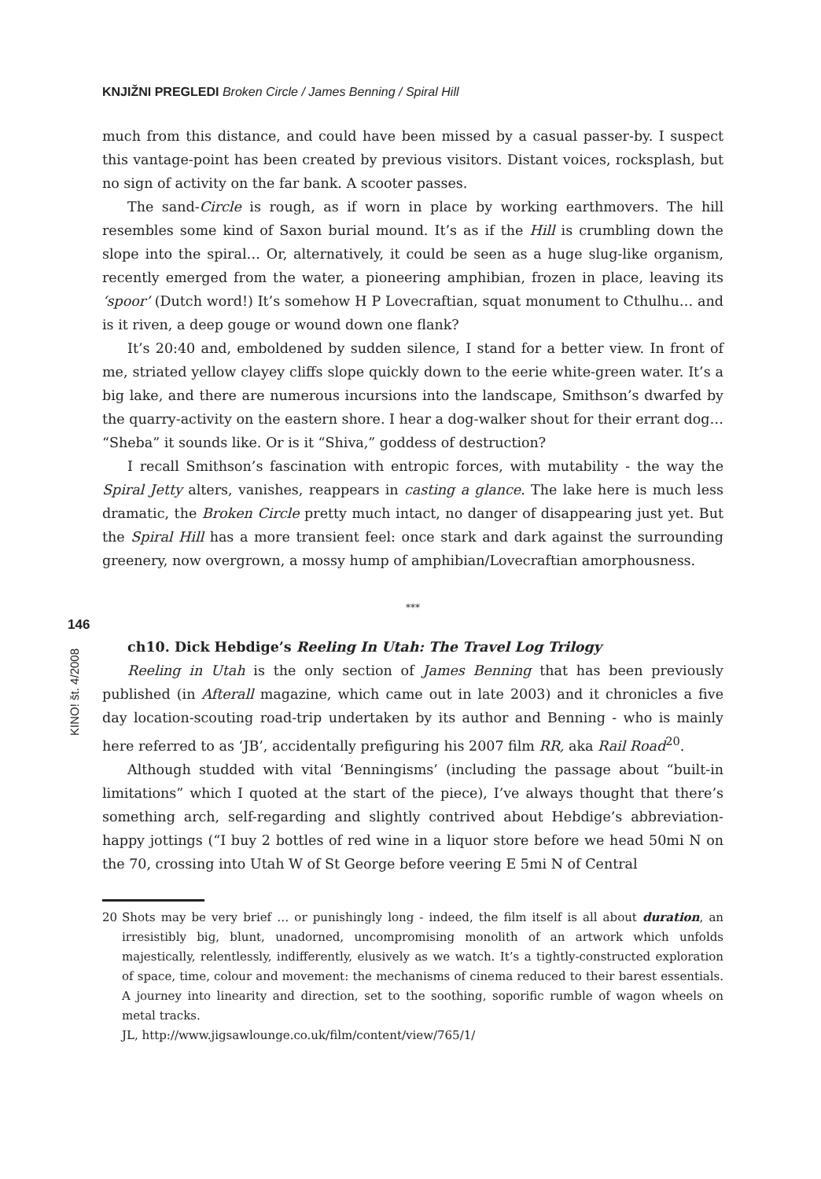KNJIŽNI PREGLEDI Broken Circle / James Benning / Spiral Hill
146
KINO! št. 4/2008
much from this distance, and could have been missed by a casual passer-by. I suspect this vantage-point has been created by previous visitors. Distant voices, rocksplash, but no sign of activity on the far bank. A scooter passes.
The sand-Circle is rough, as if worn in place by working earthmovers. The hill resembles some kind of Saxon burial mound. It’s as if the Hill is crumbling down the slope into the spiral… Or, alternatively, it could be seen as a huge slug-like organism, recently emerged from the water, a pioneering amphibian, frozen in place, leaving its ‘spoor’ (Dutch word!) It’s somehow H P Lovecraftian, squat monument to Cthulhu… and is it riven, a deep gouge or wound down one flank?
It’s 20:40 and, emboldened by sudden silence, I stand for a better view. In front of me, striated yellow clayey cliffs slope quickly down to the eerie white-green water. It’s a big lake, and there are numerous incursions into the landscape, Smithson’s dwarfed by the quarry-activity on the eastern shore. I hear a dog-walker shout for their errant dog… “Sheba” it sounds like. Or is it “Shiva,” goddess of destruction?
I recall Smithson’s fascination with entropic forces, with mutability - the way the Spiral Jetty alters, vanishes, reappears in casting a glance. The lake here is much less dramatic, the Broken Circle pretty much intact, no danger of disappearing just yet. But the Spiral Hill has a more transient feel: once stark and dark against the surrounding greenery, now overgrown, a mossy hump of amphibian/Lovecraftian amorphousness.
***
ch10. Dick Hebdige’s Reeling In Utah: The Travel Log Trilogy
Reeling in Utah is the only section of James Benning that has been previously published (in Afterall magazine, which came out in late 2003) and it chronicles a five day location-scouting road-trip undertaken by its author and Benning - who is mainly here referred to as ‘JB’, accidentally prefiguring his 2007 film RR, aka Rail Road<sup>20</sup>.
Although studded with vital ‘Benningisms’ (including the passage about “built-in limitations” which I quoted at the start of the piece), I’ve always thought that there’s something arch, self-regarding and slightly contrived about Hebdige’s abbreviation-happy jottings (“I buy 2 bottles of red wine in a liquor store before we head 50mi N on the 70, crossing into Utah W of St George before veering E 5mi N of Central
20 Shots may be very brief … or punishingly long - indeed, the film itself is all about duration, an irresistibly big, blunt, unadorned, uncompromising monolith of an artwork which unfolds majestically, relentlessly, indifferently, elusively as we watch. It’s a tightly-constructed exploration of space, time, colour and movement: the mechanisms of cinema reduced to their barest essentials. A journey into linearity and direction, set to the soothing, soporific rumble of wagon wheels on metal tracks.
JL, http://www.jigsawlounge.co.uk/film/content/view/765/1/